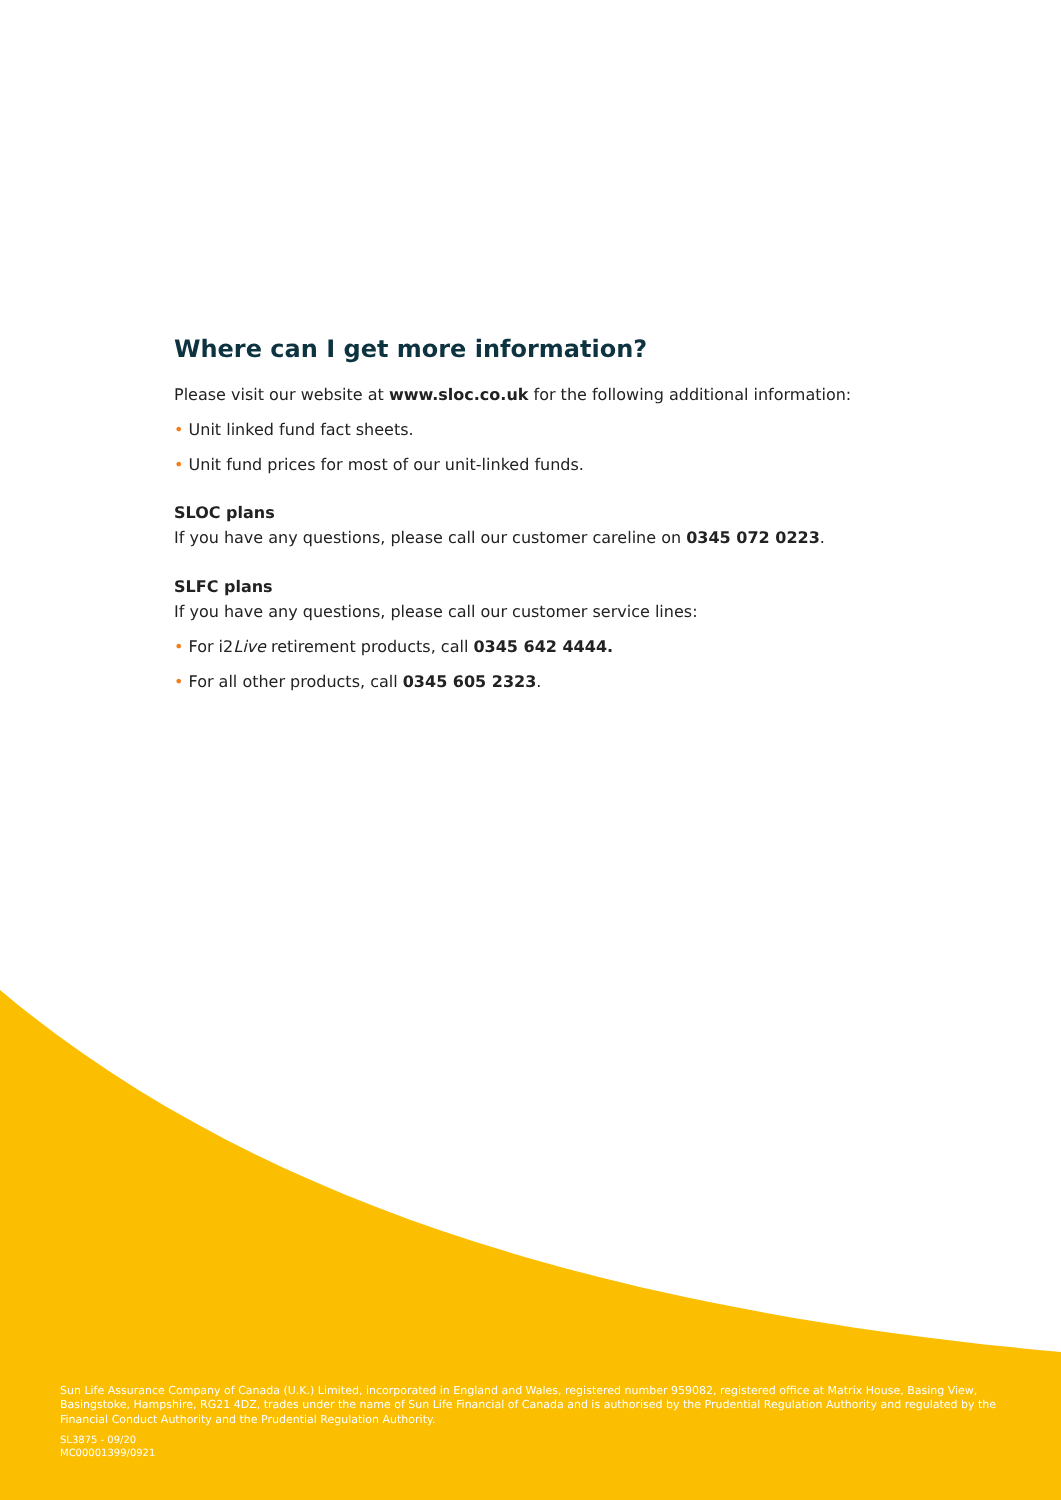Where can I get more information?
Please visit our website at www.sloc.co.uk for the following additional information:
• Unit linked fund fact sheets.
• Unit fund prices for most of our unit-linked funds.
SLOC plans
If you have any questions, please call our customer careline on 0345 072 0223.
SLFC plans
If you have any questions, please call our customer service lines:
• For i2Live retirement products, call 0345 642 4444.
• For all other products, call 0345 605 2323.
Sun Life Assurance Company of Canada (U.K.) Limited, incorporated in England and Wales, registered number 959082, registered office at Matrix House, Basing View, Basingstoke, Hampshire, RG21 4DZ, trades under the name of Sun Life Financial of Canada and is authorised by the Prudential Regulation Authority and regulated by the Financial Conduct Authority and the Prudential Regulation Authority.
SL3875 - 09/20
MC00001399/0921